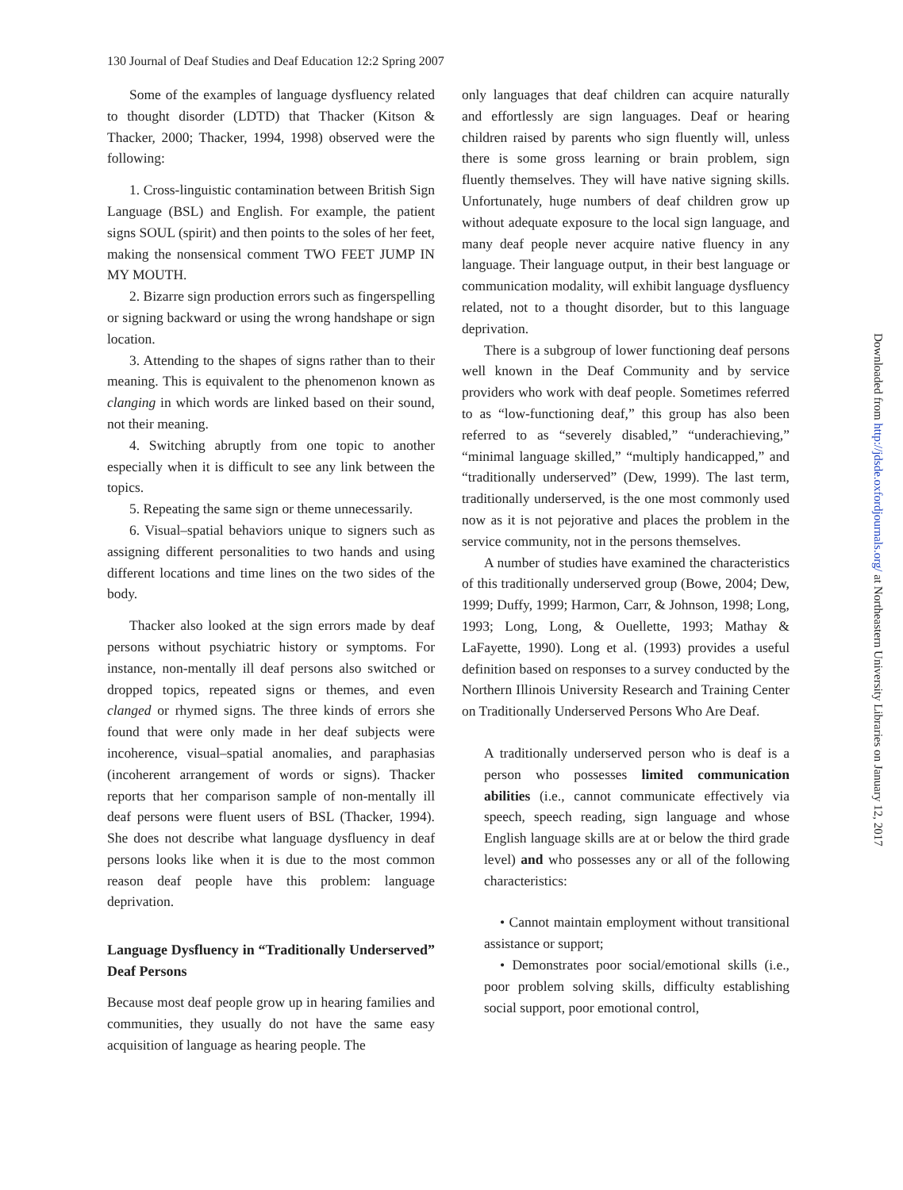130 Journal of Deaf Studies and Deaf Education 12:2 Spring 2007
Some of the examples of language dysfluency related to thought disorder (LDTD) that Thacker (Kitson & Thacker, 2000; Thacker, 1994, 1998) observed were the following:
1. Cross-linguistic contamination between British Sign Language (BSL) and English. For example, the patient signs SOUL (spirit) and then points to the soles of her feet, making the nonsensical comment TWO FEET JUMP IN MY MOUTH.
2. Bizarre sign production errors such as fingerspelling or signing backward or using the wrong handshape or sign location.
3. Attending to the shapes of signs rather than to their meaning. This is equivalent to the phenomenon known as clanging in which words are linked based on their sound, not their meaning.
4. Switching abruptly from one topic to another especially when it is difficult to see any link between the topics.
5. Repeating the same sign or theme unnecessarily.
6. Visual–spatial behaviors unique to signers such as assigning different personalities to two hands and using different locations and time lines on the two sides of the body.
Thacker also looked at the sign errors made by deaf persons without psychiatric history or symptoms. For instance, non-mentally ill deaf persons also switched or dropped topics, repeated signs or themes, and even clanged or rhymed signs. The three kinds of errors she found that were only made in her deaf subjects were incoherence, visual–spatial anomalies, and paraphasias (incoherent arrangement of words or signs). Thacker reports that her comparison sample of non-mentally ill deaf persons were fluent users of BSL (Thacker, 1994). She does not describe what language dysfluency in deaf persons looks like when it is due to the most common reason deaf people have this problem: language deprivation.
Language Dysfluency in “Traditionally Underserved” Deaf Persons
Because most deaf people grow up in hearing families and communities, they usually do not have the same easy acquisition of language as hearing people. The
only languages that deaf children can acquire naturally and effortlessly are sign languages. Deaf or hearing children raised by parents who sign fluently will, unless there is some gross learning or brain problem, sign fluently themselves. They will have native signing skills. Unfortunately, huge numbers of deaf children grow up without adequate exposure to the local sign language, and many deaf people never acquire native fluency in any language. Their language output, in their best language or communication modality, will exhibit language dysfluency related, not to a thought disorder, but to this language deprivation.
There is a subgroup of lower functioning deaf persons well known in the Deaf Community and by service providers who work with deaf people. Sometimes referred to as “low-functioning deaf,” this group has also been referred to as “severely disabled,” “underachieving,” “minimal language skilled,” “multiply handicapped,” and “traditionally underserved” (Dew, 1999). The last term, traditionally underserved, is the one most commonly used now as it is not pejorative and places the problem in the service community, not in the persons themselves.
A number of studies have examined the characteristics of this traditionally underserved group (Bowe, 2004; Dew, 1999; Duffy, 1999; Harmon, Carr, & Johnson, 1998; Long, 1993; Long, Long, & Ouellette, 1993; Mathay & LaFayette, 1990). Long et al. (1993) provides a useful definition based on responses to a survey conducted by the Northern Illinois University Research and Training Center on Traditionally Underserved Persons Who Are Deaf.
A traditionally underserved person who is deaf is a person who possesses limited communication abilities (i.e., cannot communicate effectively via speech, speech reading, sign language and whose English language skills are at or below the third grade level) and who possesses any or all of the following characteristics:
• Cannot maintain employment without transitional assistance or support;
• Demonstrates poor social/emotional skills (i.e., poor problem solving skills, difficulty establishing social support, poor emotional control,
Downloaded from http://jdsde.oxfordjournals.org/ at Northeastern University Libraries on January 12, 2017